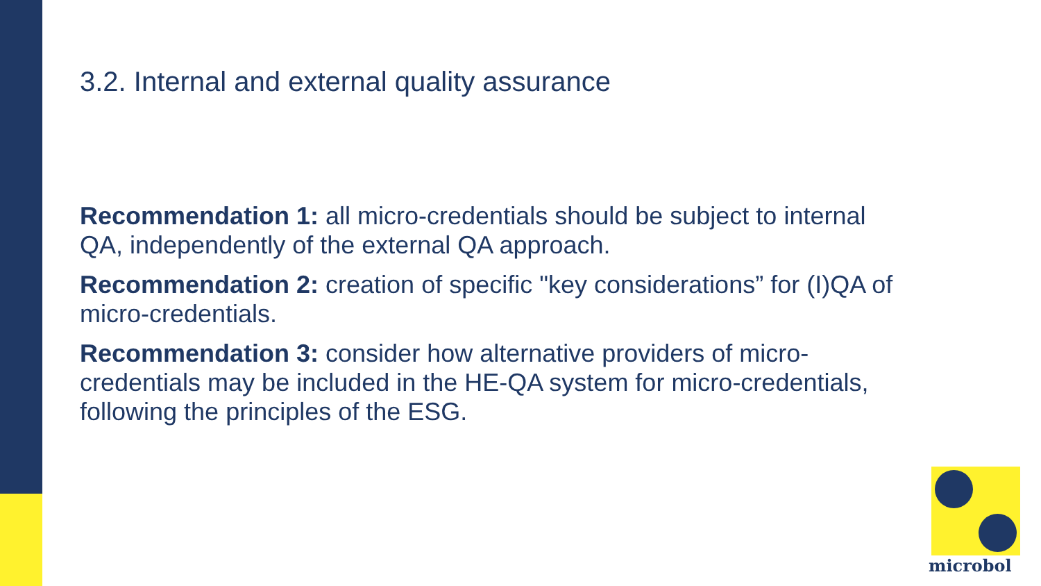3.2. Internal and external quality assurance
Recommendation 1: all micro-credentials should be subject to internal QA, independently of the external QA approach.
Recommendation 2: creation of specific "key considerations” for (I)QA of micro-credentials.
Recommendation 3: consider how alternative providers of micro-credentials may be included in the HE-QA system for micro-credentials, following the principles of the ESG.
microbol